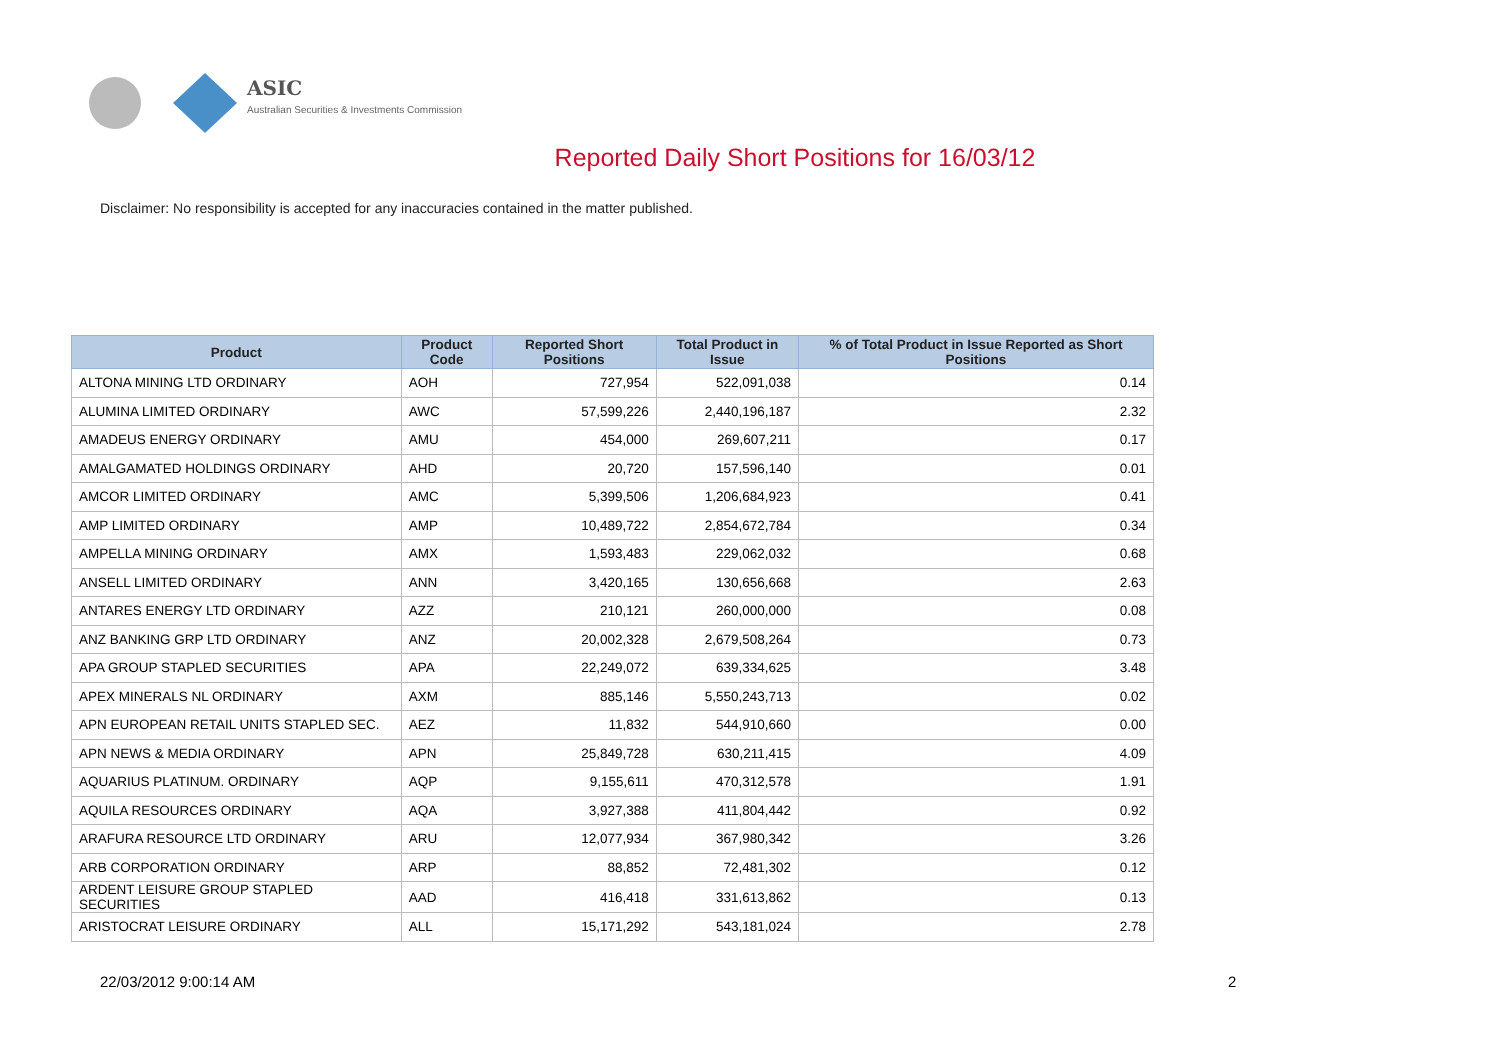ASIC
Australian Securities & Investments Commission
Reported Daily Short Positions for 16/03/12
Disclaimer: No responsibility is accepted for any inaccuracies contained in the matter published.
| Product | Product Code | Reported Short Positions | Total Product in Issue | % of Total Product in Issue Reported as Short Positions |
| --- | --- | --- | --- | --- |
| ALTONA MINING LTD ORDINARY | AOH | 727,954 | 522,091,038 | 0.14 |
| ALUMINA LIMITED ORDINARY | AWC | 57,599,226 | 2,440,196,187 | 2.32 |
| AMADEUS ENERGY ORDINARY | AMU | 454,000 | 269,607,211 | 0.17 |
| AMALGAMATED HOLDINGS ORDINARY | AHD | 20,720 | 157,596,140 | 0.01 |
| AMCOR LIMITED ORDINARY | AMC | 5,399,506 | 1,206,684,923 | 0.41 |
| AMP LIMITED ORDINARY | AMP | 10,489,722 | 2,854,672,784 | 0.34 |
| AMPELLA MINING ORDINARY | AMX | 1,593,483 | 229,062,032 | 0.68 |
| ANSELL LIMITED ORDINARY | ANN | 3,420,165 | 130,656,668 | 2.63 |
| ANTARES ENERGY LTD ORDINARY | AZZ | 210,121 | 260,000,000 | 0.08 |
| ANZ BANKING GRP LTD ORDINARY | ANZ | 20,002,328 | 2,679,508,264 | 0.73 |
| APA GROUP STAPLED SECURITIES | APA | 22,249,072 | 639,334,625 | 3.48 |
| APEX MINERALS NL ORDINARY | AXM | 885,146 | 5,550,243,713 | 0.02 |
| APN EUROPEAN RETAIL UNITS STAPLED SEC. | AEZ | 11,832 | 544,910,660 | 0.00 |
| APN NEWS & MEDIA ORDINARY | APN | 25,849,728 | 630,211,415 | 4.09 |
| AQUARIUS PLATINUM. ORDINARY | AQP | 9,155,611 | 470,312,578 | 1.91 |
| AQUILA RESOURCES ORDINARY | AQA | 3,927,388 | 411,804,442 | 0.92 |
| ARAFURA RESOURCE LTD ORDINARY | ARU | 12,077,934 | 367,980,342 | 3.26 |
| ARB CORPORATION ORDINARY | ARP | 88,852 | 72,481,302 | 0.12 |
| ARDENT LEISURE GROUP STAPLED SECURITIES | AAD | 416,418 | 331,613,862 | 0.13 |
| ARISTOCRAT LEISURE ORDINARY | ALL | 15,171,292 | 543,181,024 | 2.78 |
22/03/2012 9:00:14 AM 2